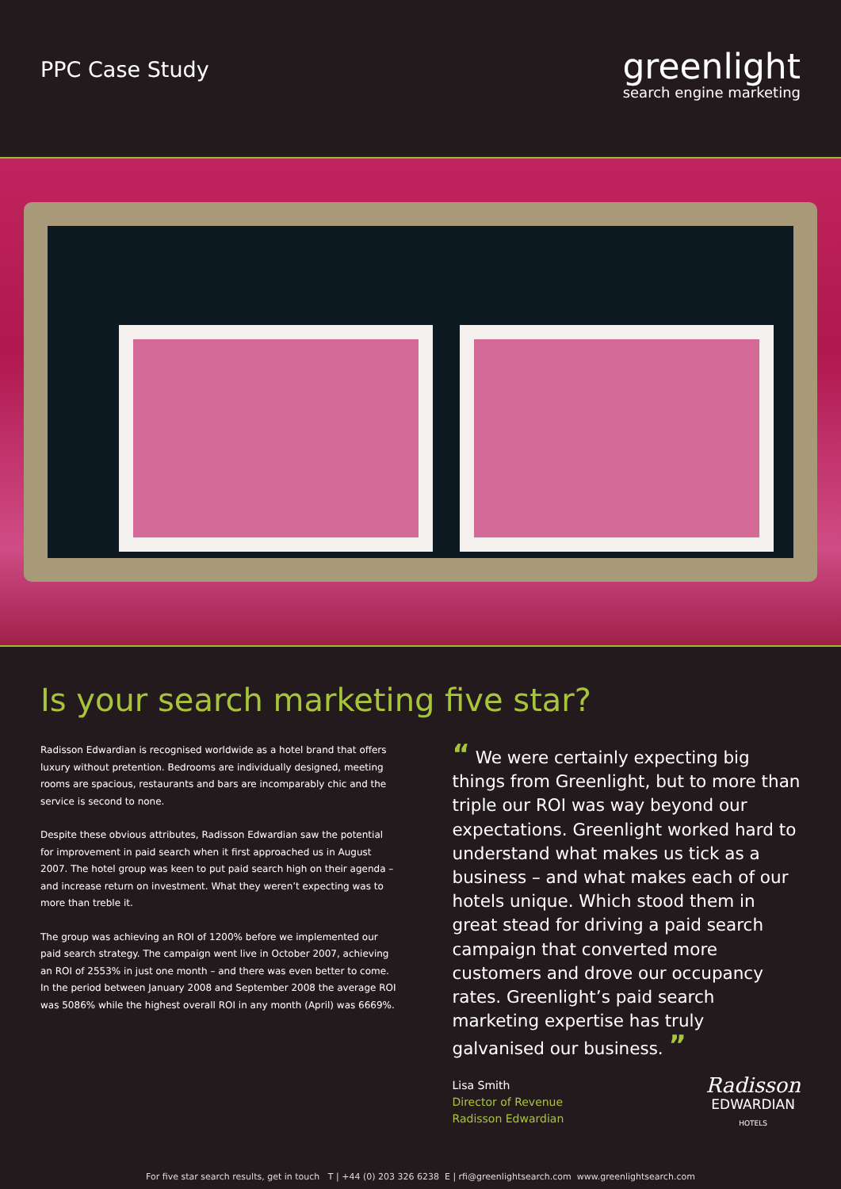PPC Case Study
greenlight
search engine marketing
Is your search marketing five star?
Radisson Edwardian is recognised worldwide as a hotel brand that offers luxury without pretention. Bedrooms are individually designed, meeting rooms are spacious, restaurants and bars are incomparably chic and the service is second to none.
Despite these obvious attributes, Radisson Edwardian saw the potential for improvement in paid search when it first approached us in August 2007. The hotel group was keen to put paid search high on their agenda – and increase return on investment. What they weren’t expecting was to more than treble it.
The group was achieving an ROI of 1200% before we implemented our paid search strategy. The campaign went live in October 2007, achieving an ROI of 2553% in just one month – and there was even better to come. In the period between January 2008 and September 2008 the average ROI was 5086% while the highest overall ROI in any month (April) was 6669%.
“ We were certainly expecting big things from Greenlight, but to more than triple our ROI was way beyond our expectations. Greenlight worked hard to understand what makes us tick as a business – and what makes each of our hotels unique. Which stood them in great stead for driving a paid search campaign that converted more customers and drove our occupancy rates. Greenlight’s paid search marketing expertise has truly galvanised our business. ”
Lisa Smith
Director of Revenue
Radisson Edwardian
Radisson
EDWARDIAN
HOTELS
For five star search results, get in touch T | +44 (0) 203 326 6238 E | rfi@greenlightsearch.com www.greenlightsearch.com